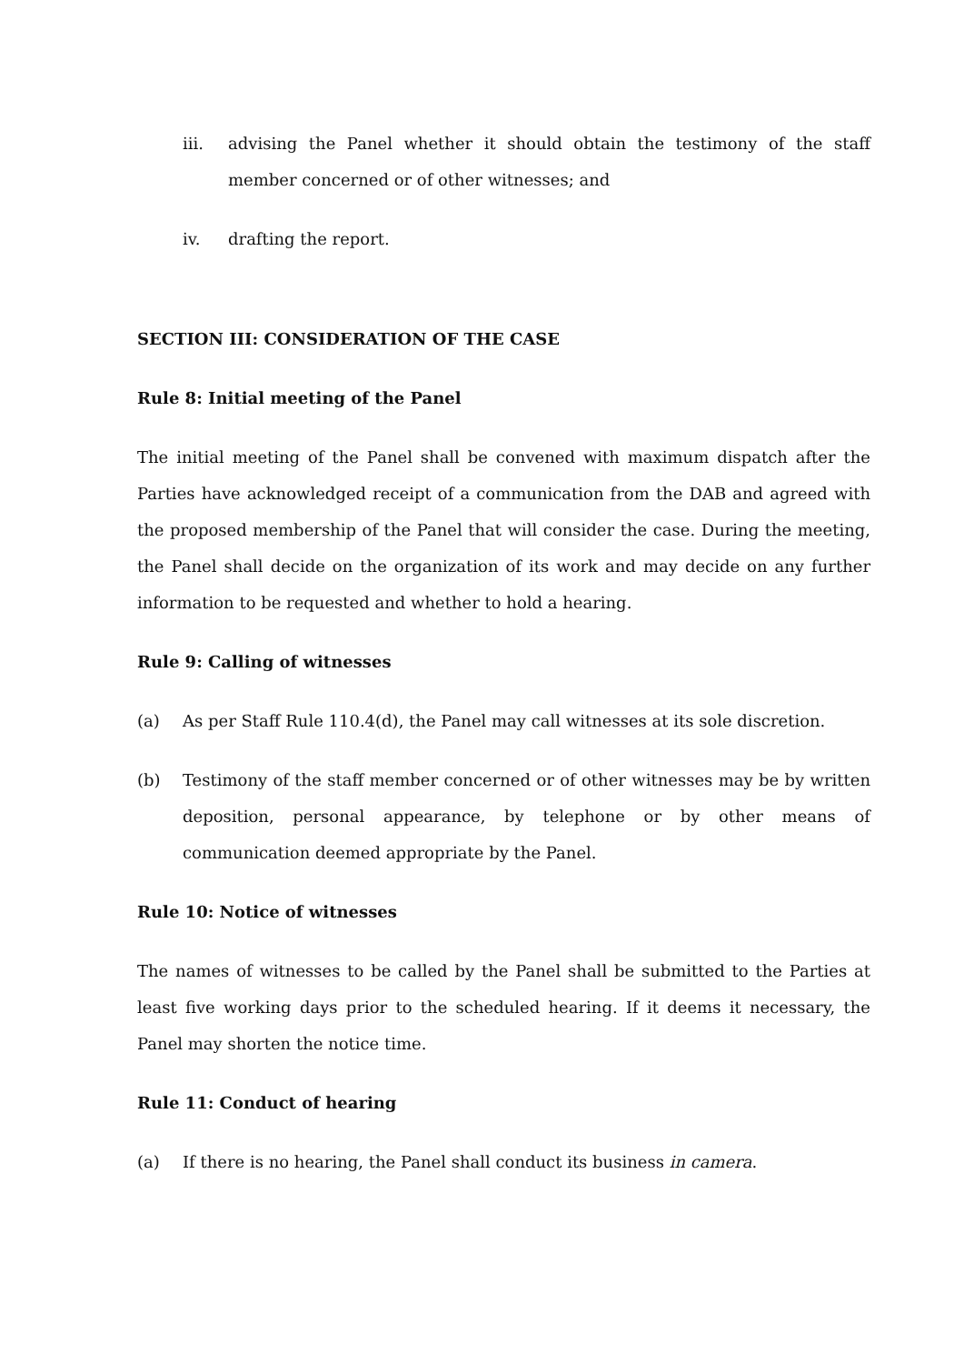iii. advising the Panel whether it should obtain the testimony of the staff member concerned or of other witnesses; and
iv. drafting the report.
SECTION III: CONSIDERATION OF THE CASE
Rule 8: Initial meeting of the Panel
The initial meeting of the Panel shall be convened with maximum dispatch after the Parties have acknowledged receipt of a communication from the DAB and agreed with the proposed membership of the Panel that will consider the case. During the meeting, the Panel shall decide on the organization of its work and may decide on any further information to be requested and whether to hold a hearing.
Rule 9: Calling of witnesses
(a) As per Staff Rule 110.4(d), the Panel may call witnesses at its sole discretion.
(b) Testimony of the staff member concerned or of other witnesses may be by written deposition, personal appearance, by telephone or by other means of communication deemed appropriate by the Panel.
Rule 10: Notice of witnesses
The names of witnesses to be called by the Panel shall be submitted to the Parties at least five working days prior to the scheduled hearing. If it deems it necessary, the Panel may shorten the notice time.
Rule 11: Conduct of hearing
(a) If there is no hearing, the Panel shall conduct its business in camera.